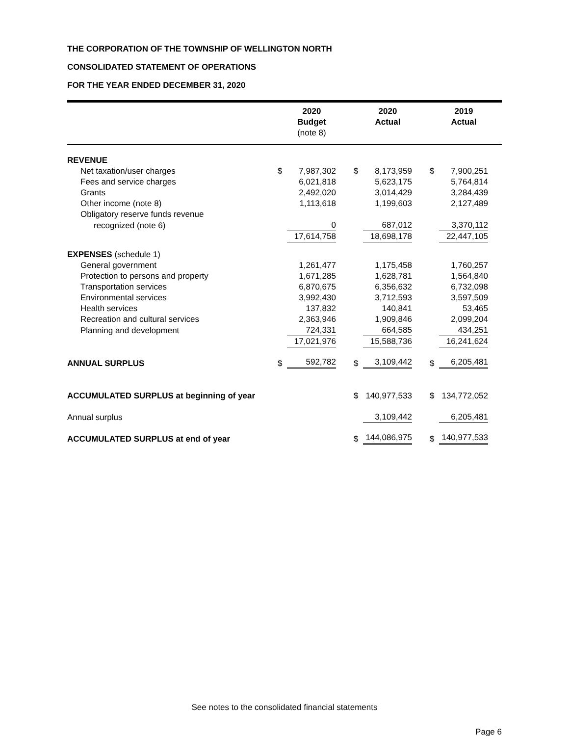THE CORPORATION OF THE TOWNSHIP OF WELLINGTON NORTH
CONSOLIDATED STATEMENT OF OPERATIONS
FOR THE YEAR ENDED DECEMBER 31, 2020
| | 2020 Budget (note 8) | | 2020 Actual | | 2019 Actual | |
| --- | --- | --- | --- | --- | --- | --- |
| REVENUE | | | | | | |
| Net taxation/user charges | $ | 7,987,302 | $ | 8,173,959 | $ | 7,900,251 |
| Fees and service charges | | 6,021,818 | | 5,623,175 | | 5,764,814 |
| Grants | | 2,492,020 | | 3,014,429 | | 3,284,439 |
| Other income (note 8) | | 1,113,618 | | 1,199,603 | | 2,127,489 |
| Obligatory reserve funds revenue | | | | | | |
| recognized (note 6) | | 0 | | 687,012 | | 3,370,112 |
| | | 17,614,758 | | 18,698,178 | | 22,447,105 |
| EXPENSES (schedule 1) | | | | | | |
| General government | | 1,261,477 | | 1,175,458 | | 1,760,257 |
| Protection to persons and property | | 1,671,285 | | 1,628,781 | | 1,564,840 |
| Transportation services | | 6,870,675 | | 6,356,632 | | 6,732,098 |
| Environmental services | | 3,992,430 | | 3,712,593 | | 3,597,509 |
| Health services | | 137,832 | | 140,841 | | 53,465 |
| Recreation and cultural services | | 2,363,946 | | 1,909,846 | | 2,099,204 |
| Planning and development | | 724,331 | | 664,585 | | 434,251 |
| | | 17,021,976 | | 15,588,736 | | 16,241,624 |
| ANNUAL SURPLUS | $ | 592,782 | $ | 3,109,442 | $ | 6,205,481 |
| ACCUMULATED SURPLUS at beginning of year | | | $ | 140,977,533 | $ | 134,772,052 |
| Annual surplus | | | | 3,109,442 | | 6,205,481 |
| ACCUMULATED SURPLUS at end of year | | | $ | 144,086,975 | $ | 140,977,533 |
See notes to the consolidated financial statements
Page 6